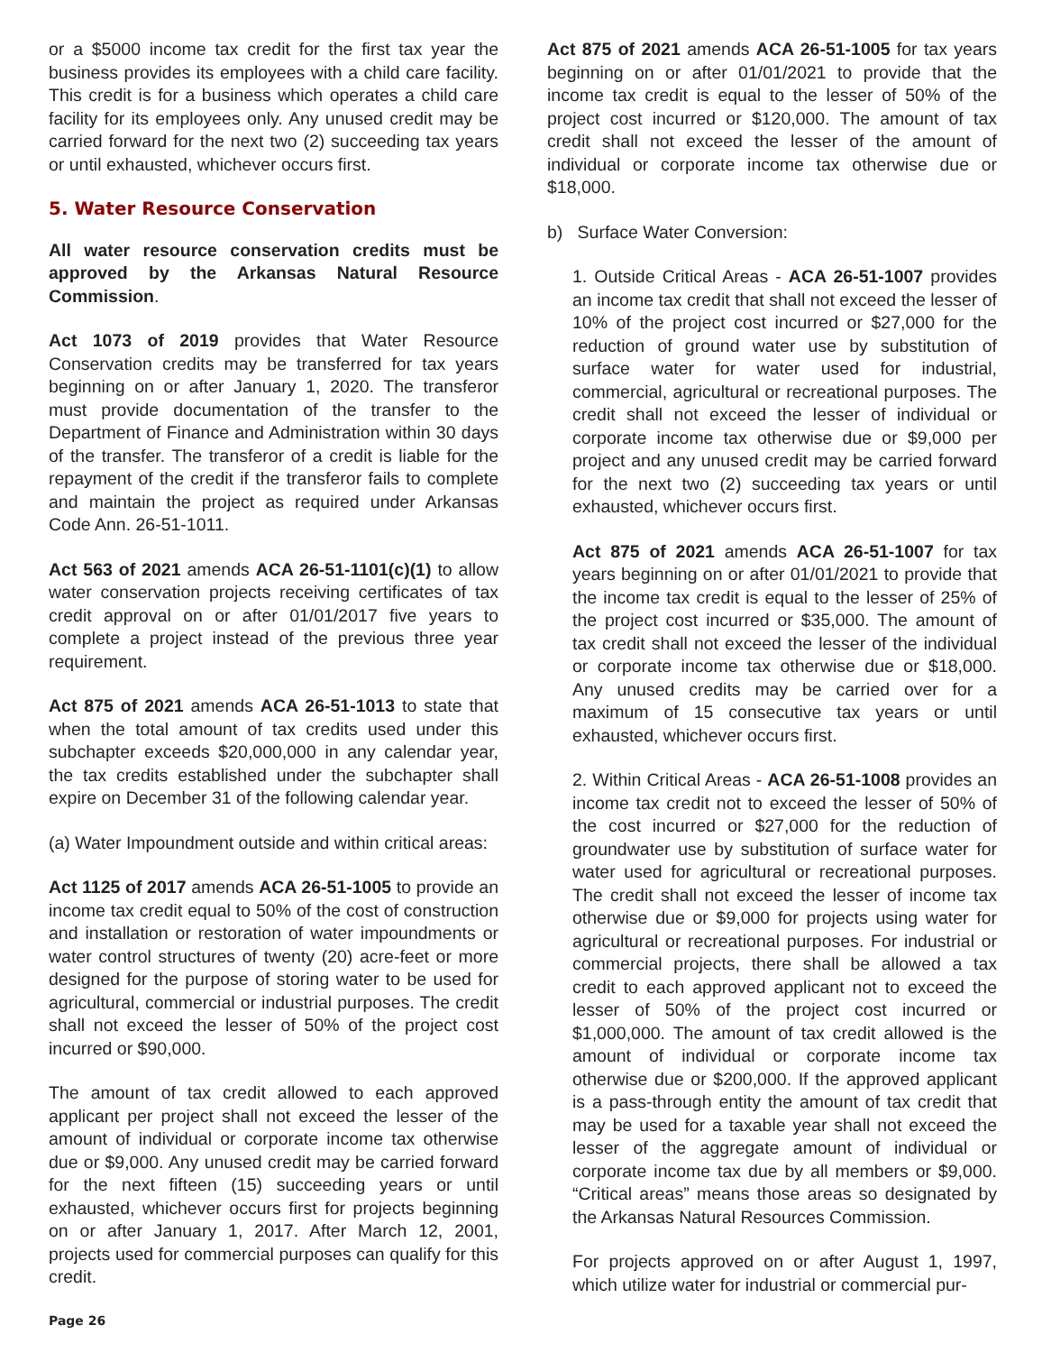or a $5000 income tax credit for the first tax year the business provides its employees with a child care facility. This credit is for a business which operates a child care facility for its employees only. Any unused credit may be carried forward for the next two (2) succeeding tax years or until exhausted, whichever occurs first.
5. Water Resource Conservation
All water resource conservation credits must be approved by the Arkansas Natural Resource Commission.
Act 1073 of 2019 provides that Water Resource Conservation credits may be transferred for tax years beginning on or after January 1, 2020. The transferor must provide documentation of the transfer to the Department of Finance and Administration within 30 days of the transfer. The transferor of a credit is liable for the repayment of the credit if the transferor fails to complete and maintain the project as required under Arkansas Code Ann. 26-51-1011.
Act 563 of 2021 amends ACA 26-51-1101(c)(1) to allow water conservation projects receiving certificates of tax credit approval on or after 01/01/2017 five years to complete a project instead of the previous three year requirement.
Act 875 of 2021 amends ACA 26-51-1013 to state that when the total amount of tax credits used under this subchapter exceeds $20,000,000 in any calendar year, the tax credits established under the subchapter shall expire on December 31 of the following calendar year.
(a) Water Impoundment outside and within critical areas:
Act 1125 of 2017 amends ACA 26-51-1005 to provide an income tax credit equal to 50% of the cost of construction and installation or restoration of water impoundments or water control structures of twenty (20) acre-feet or more designed for the purpose of storing water to be used for agricultural, commercial or industrial purposes. The credit shall not exceed the lesser of 50% of the project cost incurred or $90,000.
The amount of tax credit allowed to each approved applicant per project shall not exceed the lesser of the amount of individual or corporate income tax otherwise due or $9,000. Any unused credit may be carried forward for the next fifteen (15) succeeding years or until exhausted, whichever occurs first for projects beginning on or after January 1, 2017. After March 12, 2001, projects used for commercial purposes can qualify for this credit.
Act 875 of 2021 amends ACA 26-51-1005 for tax years beginning on or after 01/01/2021 to provide that the income tax credit is equal to the lesser of 50% of the project cost incurred or $120,000. The amount of tax credit shall not exceed the lesser of the amount of individual or corporate income tax otherwise due or $18,000.
b) Surface Water Conversion:
1. Outside Critical Areas - ACA 26-51-1007 provides an income tax credit that shall not exceed the lesser of 10% of the project cost incurred or $27,000 for the reduction of ground water use by substitution of surface water for water used for industrial, commercial, agricultural or recreational purposes. The credit shall not exceed the lesser of individual or corporate income tax otherwise due or $9,000 per project and any unused credit may be carried forward for the next two (2) succeeding tax years or until exhausted, whichever occurs first.
Act 875 of 2021 amends ACA 26-51-1007 for tax years beginning on or after 01/01/2021 to provide that the income tax credit is equal to the lesser of 25% of the project cost incurred or $35,000. The amount of tax credit shall not exceed the lesser of the individual or corporate income tax otherwise due or $18,000. Any unused credits may be carried over for a maximum of 15 consecutive tax years or until exhausted, whichever occurs first.
2. Within Critical Areas - ACA 26-51-1008 provides an income tax credit not to exceed the lesser of 50% of the cost incurred or $27,000 for the reduction of groundwater use by substitution of surface water for water used for agricultural or recreational purposes. The credit shall not exceed the lesser of income tax otherwise due or $9,000 for projects using water for agricultural or recreational purposes. For industrial or commercial projects, there shall be allowed a tax credit to each approved applicant not to exceed the lesser of 50% of the project cost incurred or $1,000,000. The amount of tax credit allowed is the amount of individual or corporate income tax otherwise due or $200,000. If the approved applicant is a pass-through entity the amount of tax credit that may be used for a taxable year shall not exceed the lesser of the aggregate amount of individual or corporate income tax due by all members or $9,000. “Critical areas” means those areas so designated by the Arkansas Natural Resources Commission.
For projects approved on or after August 1, 1997, which utilize water for industrial or commercial pur-
Page 26